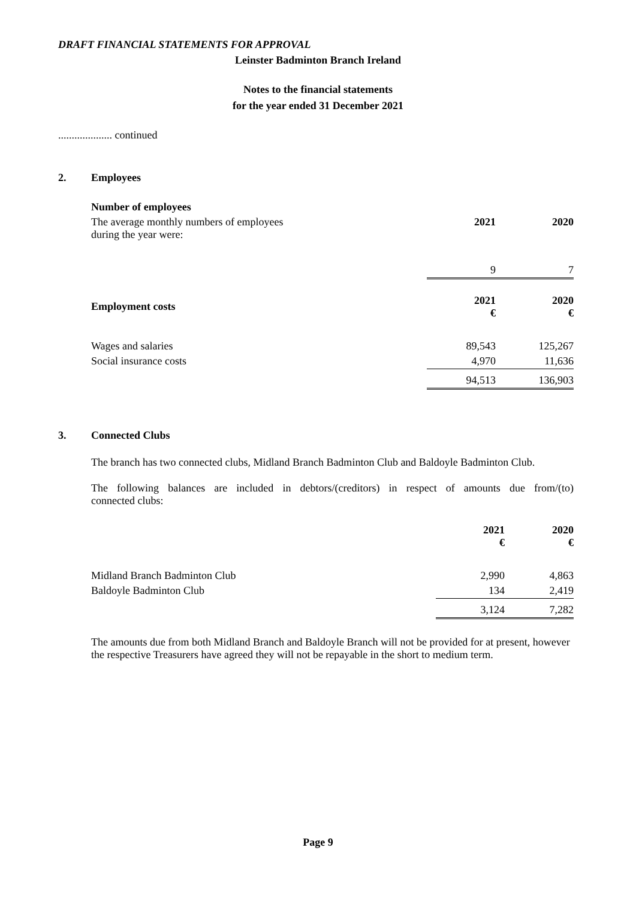DRAFT FINANCIAL STATEMENTS FOR APPROVAL
Leinster Badminton Branch Ireland
Notes to the financial statements
for the year ended 31 December 2021
.................... continued
2. Employees
| Number of employees | | |
| The average monthly numbers of employees during the year were: | 2021 | 2020 |
| | 9 | 7 |
| Employment costs | 2021 € | 2020 € |
| Wages and salaries | 89,543 | 125,267 |
| Social insurance costs | 4,970 | 11,636 |
| | 94,513 | 136,903 |
3. Connected Clubs
The branch has two connected clubs, Midland Branch Badminton Club and Baldoyle Badminton Club.
The following balances are included in debtors/(creditors) in respect of amounts due from/(to)
connected clubs:
| | 2021 € | 2020 € |
| Midland Branch Badminton Club | 2,990 | 4,863 |
| Baldoyle Badminton Club | 134 | 2,419 |
| | 3,124 | 7,282 |
The amounts due from both Midland Branch and Baldoyle Branch will not be provided for at present, however the respective Treasurers have agreed they will not be repayable in the short to medium term.
Page 9